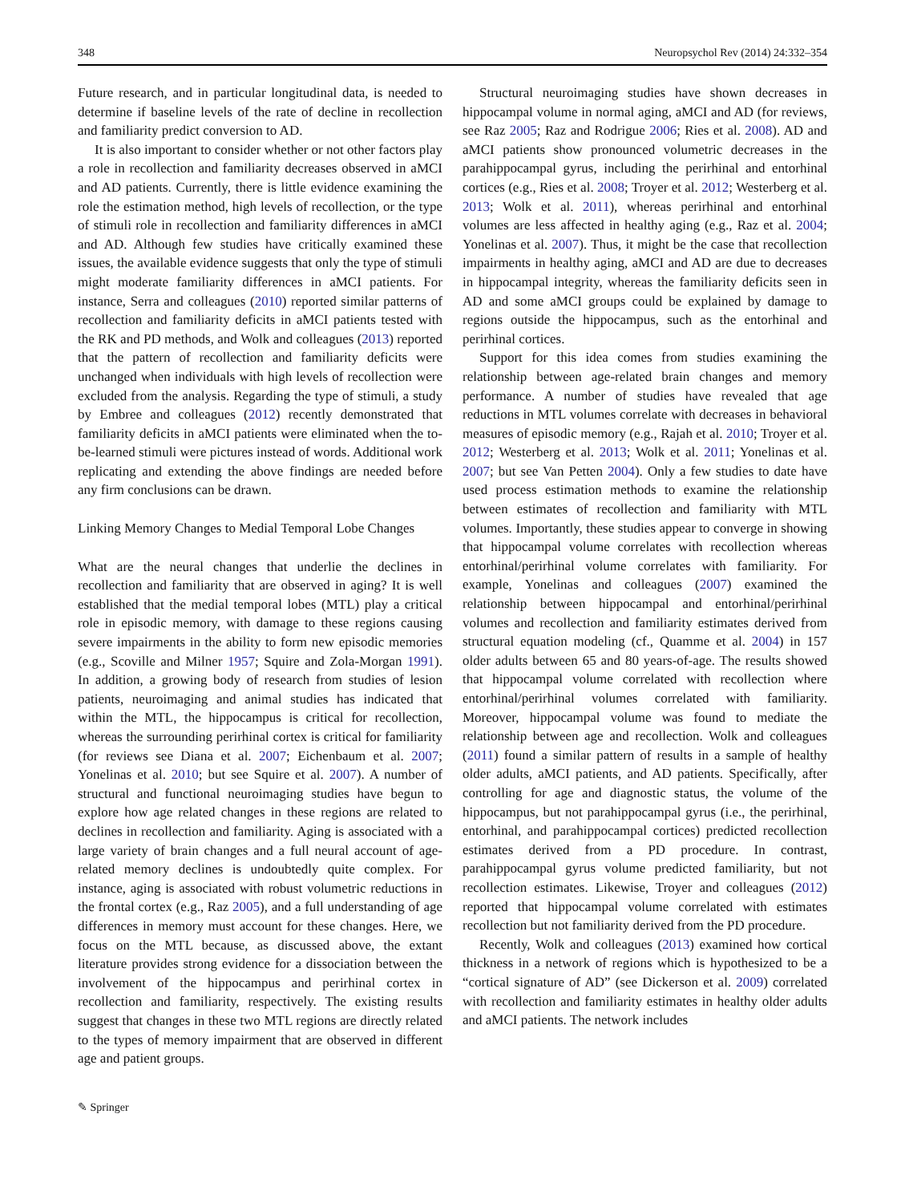348 Neuropsychol Rev (2014) 24:332–354
Future research, and in particular longitudinal data, is needed to determine if baseline levels of the rate of decline in recollection and familiarity predict conversion to AD.
It is also important to consider whether or not other factors play a role in recollection and familiarity decreases observed in aMCI and AD patients. Currently, there is little evidence examining the role the estimation method, high levels of recollection, or the type of stimuli role in recollection and familiarity differences in aMCI and AD. Although few studies have critically examined these issues, the available evidence suggests that only the type of stimuli might moderate familiarity differences in aMCI patients. For instance, Serra and colleagues (2010) reported similar patterns of recollection and familiarity deficits in aMCI patients tested with the RK and PD methods, and Wolk and colleagues (2013) reported that the pattern of recollection and familiarity deficits were unchanged when individuals with high levels of recollection were excluded from the analysis. Regarding the type of stimuli, a study by Embree and colleagues (2012) recently demonstrated that familiarity deficits in aMCI patients were eliminated when the to-be-learned stimuli were pictures instead of words. Additional work replicating and extending the above findings are needed before any firm conclusions can be drawn.
Linking Memory Changes to Medial Temporal Lobe Changes
What are the neural changes that underlie the declines in recollection and familiarity that are observed in aging? It is well established that the medial temporal lobes (MTL) play a critical role in episodic memory, with damage to these regions causing severe impairments in the ability to form new episodic memories (e.g., Scoville and Milner 1957; Squire and Zola-Morgan 1991). In addition, a growing body of research from studies of lesion patients, neuroimaging and animal studies has indicated that within the MTL, the hippocampus is critical for recollection, whereas the surrounding perirhinal cortex is critical for familiarity (for reviews see Diana et al. 2007; Eichenbaum et al. 2007; Yonelinas et al. 2010; but see Squire et al. 2007). A number of structural and functional neuroimaging studies have begun to explore how age related changes in these regions are related to declines in recollection and familiarity. Aging is associated with a large variety of brain changes and a full neural account of age-related memory declines is undoubtedly quite complex. For instance, aging is associated with robust volumetric reductions in the frontal cortex (e.g., Raz 2005), and a full understanding of age differences in memory must account for these changes. Here, we focus on the MTL because, as discussed above, the extant literature provides strong evidence for a dissociation between the involvement of the hippocampus and perirhinal cortex in recollection and familiarity, respectively. The existing results suggest that changes in these two MTL regions are directly related to the types of memory impairment that are observed in different age and patient groups.
Structural neuroimaging studies have shown decreases in hippocampal volume in normal aging, aMCI and AD (for reviews, see Raz 2005; Raz and Rodrigue 2006; Ries et al. 2008). AD and aMCI patients show pronounced volumetric decreases in the parahippocampal gyrus, including the perirhinal and entorhinal cortices (e.g., Ries et al. 2008; Troyer et al. 2012; Westerberg et al. 2013; Wolk et al. 2011), whereas perirhinal and entorhinal volumes are less affected in healthy aging (e.g., Raz et al. 2004; Yonelinas et al. 2007). Thus, it might be the case that recollection impairments in healthy aging, aMCI and AD are due to decreases in hippocampal integrity, whereas the familiarity deficits seen in AD and some aMCI groups could be explained by damage to regions outside the hippocampus, such as the entorhinal and perirhinal cortices.
Support for this idea comes from studies examining the relationship between age-related brain changes and memory performance. A number of studies have revealed that age reductions in MTL volumes correlate with decreases in behavioral measures of episodic memory (e.g., Rajah et al. 2010; Troyer et al. 2012; Westerberg et al. 2013; Wolk et al. 2011; Yonelinas et al. 2007; but see Van Petten 2004). Only a few studies to date have used process estimation methods to examine the relationship between estimates of recollection and familiarity with MTL volumes. Importantly, these studies appear to converge in showing that hippocampal volume correlates with recollection whereas entorhinal/perirhinal volume correlates with familiarity. For example, Yonelinas and colleagues (2007) examined the relationship between hippocampal and entorhinal/perirhinal volumes and recollection and familiarity estimates derived from structural equation modeling (cf., Quamme et al. 2004) in 157 older adults between 65 and 80 years-of-age. The results showed that hippocampal volume correlated with recollection where entorhinal/perirhinal volumes correlated with familiarity. Moreover, hippocampal volume was found to mediate the relationship between age and recollection. Wolk and colleagues (2011) found a similar pattern of results in a sample of healthy older adults, aMCI patients, and AD patients. Specifically, after controlling for age and diagnostic status, the volume of the hippocampus, but not parahippocampal gyrus (i.e., the perirhinal, entorhinal, and parahippocampal cortices) predicted recollection estimates derived from a PD procedure. In contrast, parahippocampal gyrus volume predicted familiarity, but not recollection estimates. Likewise, Troyer and colleagues (2012) reported that hippocampal volume correlated with estimates recollection but not familiarity derived from the PD procedure.
Recently, Wolk and colleagues (2013) examined how cortical thickness in a network of regions which is hypothesized to be a “cortical signature of AD” (see Dickerson et al. 2009) correlated with recollection and familiarity estimates in healthy older adults and aMCI patients. The network includes
✎ Springer